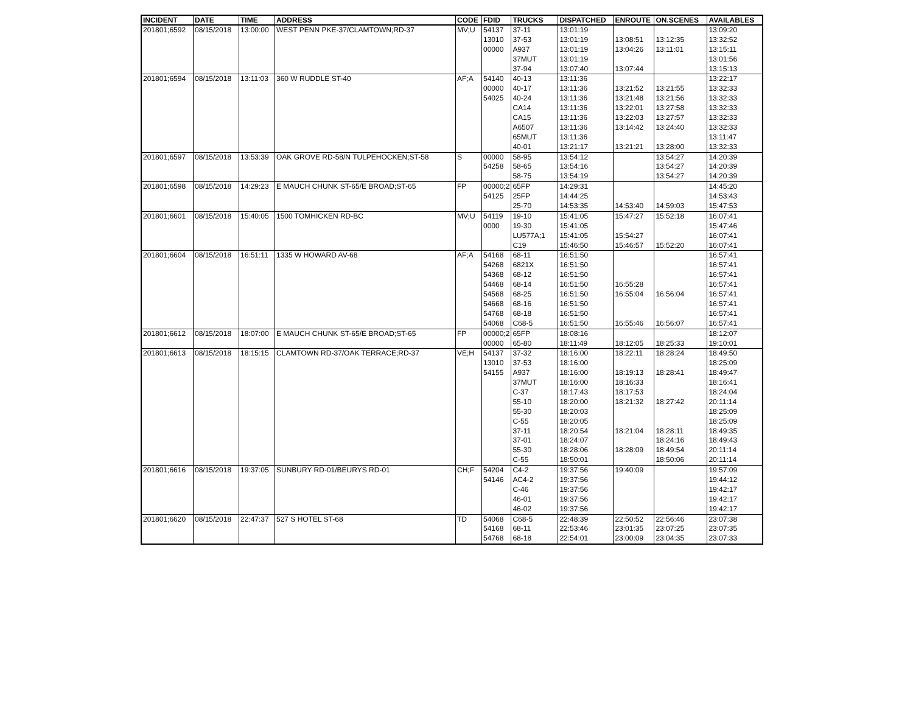| INCIDENT | DATE | TIME | ADDRESS | CODE | FDID | TRUCKS | DISPATCHED | ENROUTE | ON.SCENES | AVAILABLES |
| --- | --- | --- | --- | --- | --- | --- | --- | --- | --- | --- |
| 201801;6592 | 08/15/2018 | 13:00:00 | WEST PENN PKE-37/CLAMTOWN;RD-37 | MV;U | 54137 | 37-11 | 13:01:19 | | | 13:09:20 |
| | | | | | 13010 | 37-53 | 13:01:19 | 13:08:51 | 13:12:35 | 13:32:52 |
| | | | | | 00000 | A937 | 13:01:19 | 13:04:26 | 13:11:01 | 13:15:11 |
| | | | | | | 37MUT | 13:01:19 | | | 13:01:56 |
| | | | | | | 37-94 | 13:07:40 | 13:07:44 | | 13:15:13 |
| 201801;6594 | 08/15/2018 | 13:11:03 | 360 W RUDDLE ST-40 | AF;A | 54140 | 40-13 | 13:11:36 | | | 13:22:17 |
| | | | | | 00000 | 40-17 | 13:11:36 | 13:21:52 | 13:21:55 | 13:32:33 |
| | | | | | 54025 | 40-24 | 13:11:36 | 13:21:48 | 13:21:56 | 13:32:33 |
| | | | | | | CA14 | 13:11:36 | 13:22:01 | 13:27:58 | 13:32:33 |
| | | | | | | CA15 | 13:11:36 | 13:22:03 | 13:27:57 | 13:32:33 |
| | | | | | | A6507 | 13:11:36 | 13:14:42 | 13:24:40 | 13:32:33 |
| | | | | | | 65MUT | 13:11:36 | | | 13:11:47 |
| | | | | | | 40-01 | 13:21:17 | 13:21:21 | 13:28:00 | 13:32:33 |
| 201801;6597 | 08/15/2018 | 13:53:39 | OAK GROVE RD-58/N TULPEHOCKEN;ST-58 | S | 00000 | 58-95 | 13:54:12 | | 13:54:27 | 14:20:39 |
| | | | | | 54258 | 58-65 | 13:54:16 | | 13:54:27 | 14:20:39 |
| | | | | | | 58-75 | 13:54:19 | | 13:54:27 | 14:20:39 |
| 201801;6598 | 08/15/2018 | 14:29:23 | E MAUCH CHUNK ST-65/E BROAD;ST-65 | FP | 00000;2 | 65FP | 14:29:31 | | | 14:45:20 |
| | | | | | 54125 | 25FP | 14:44:25 | | | 14:53:43 |
| | | | | | | 25-70 | 14:53:35 | 14:53:40 | 14:59:03 | 15:47:53 |
| 201801;6601 | 08/15/2018 | 15:40:05 | 1500 TOMHICKEN RD-BC | MV;U | 54119 | 19-10 | 15:41:05 | 15:47:27 | 15:52:18 | 16:07:41 |
| | | | | | 0000 | 19-30 | 15:41:05 | | | 15:47:46 |
| | | | | | | LU577A;1 | 15:41:05 | 15:54:27 | | 16:07:41 |
| | | | | | | C19 | 15:46:50 | 15:46:57 | 15:52:20 | 16:07:41 |
| 201801;6604 | 08/15/2018 | 16:51:11 | 1335 W HOWARD AV-68 | AF;A | 54168 | 68-11 | 16:51:50 | | | 16:57:41 |
| | | | | | 54268 | 6821X | 16:51:50 | | | 16:57:41 |
| | | | | | 54368 | 68-12 | 16:51:50 | | | 16:57:41 |
| | | | | | 54468 | 68-14 | 16:51:50 | 16:55:28 | | 16:57:41 |
| | | | | | 54568 | 68-25 | 16:51:50 | 16:55:04 | 16:56:04 | 16:57:41 |
| | | | | | 54668 | 68-16 | 16:51:50 | | | 16:57:41 |
| | | | | | 54768 | 68-18 | 16:51:50 | | | 16:57:41 |
| | | | | | 54068 | C68-5 | 16:51:50 | 16:55:46 | 16:56:07 | 16:57:41 |
| 201801;6612 | 08/15/2018 | 18:07:00 | E MAUCH CHUNK ST-65/E BROAD;ST-65 | FP | 00000;2 | 65FP | 18:08:16 | | | 18:12:07 |
| | | | | | 00000 | 65-80 | 18:11:49 | 18:12:05 | 18:25:33 | 19:10:01 |
| 201801;6613 | 08/15/2018 | 18:15:15 | CLAMTOWN RD-37/OAK TERRACE;RD-37 | VE;H | 54137 | 37-32 | 18:16:00 | 18:22:11 | 18:28:24 | 18:49:50 |
| | | | | | 13010 | 37-53 | 18:16:00 | | | 18:25:09 |
| | | | | | 54155 | A937 | 18:16:00 | 18:19:13 | 18:28:41 | 18:49:47 |
| | | | | | | 37MUT | 18:16:00 | 18:16:33 | | 18:16:41 |
| | | | | | | C-37 | 18:17:43 | 18:17:53 | | 18:24:04 |
| | | | | | | 55-10 | 18:20:00 | 18:21:32 | 18:27:42 | 20:11:14 |
| | | | | | | 55-30 | 18:20:03 | | | 18:25:09 |
| | | | | | | C-55 | 18:20:05 | | | 18:25:09 |
| | | | | | | 37-11 | 18:20:54 | 18:21:04 | 18:28:11 | 18:49:35 |
| | | | | | | 37-01 | 18:24:07 | | 18:24:16 | 18:49:43 |
| | | | | | | 55-30 | 18:28:06 | 18:28:09 | 18:49:54 | 20:11:14 |
| | | | | | | C-55 | 18:50:01 | | 18:50:06 | 20:11:14 |
| 201801;6616 | 08/15/2018 | 19:37:05 | SUNBURY RD-01/BEURYS RD-01 | CH;F | 54204 | C4-2 | 19:37:56 | 19:40:09 | | 19:57:09 |
| | | | | | 54146 | AC4-2 | 19:37:56 | | | 19:44:12 |
| | | | | | | C-46 | 19:37:56 | | | 19:42:17 |
| | | | | | | 46-01 | 19:37:56 | | | 19:42:17 |
| | | | | | | 46-02 | 19:37:56 | | | 19:42:17 |
| 201801;6620 | 08/15/2018 | 22:47:37 | 527 S HOTEL ST-68 | TD | 54068 | C68-5 | 22:48:39 | 22:50:52 | 22:56:46 | 23:07:38 |
| | | | | | 54168 | 68-11 | 22:53:46 | 23:01:35 | 23:07:25 | 23:07:35 |
| | | | | | 54768 | 68-18 | 22:54:01 | 23:00:09 | 23:04:35 | 23:07:33 |